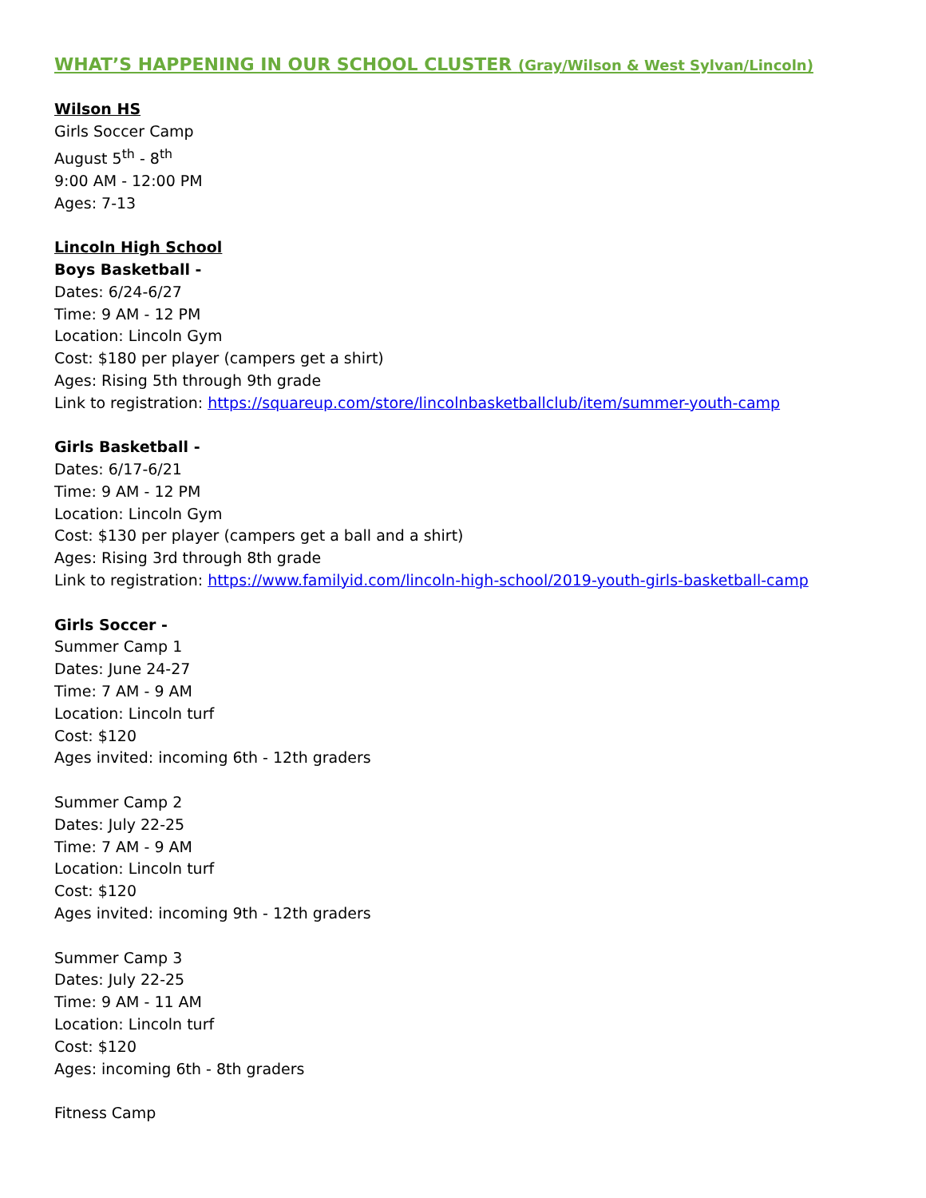WHAT’S HAPPENING IN OUR SCHOOL CLUSTER (Gray/Wilson & West Sylvan/Lincoln)
Wilson HS
Girls Soccer Camp
August 5<sup>th</sup> - 8<sup>th</sup>
9:00 AM - 12:00 PM
Ages: 7-13
Lincoln High School
Boys Basketball -
Dates: 6/24-6/27
Time: 9 AM - 12 PM
Location: Lincoln Gym
Cost: $180 per player (campers get a shirt)
Ages: Rising 5th through 9th grade
Link to registration: https://squareup.com/store/lincolnbasketballclub/item/summer-youth-camp
Girls Basketball -
Dates: 6/17-6/21
Time: 9 AM - 12 PM
Location: Lincoln Gym
Cost: $130 per player (campers get a ball and a shirt)
Ages: Rising 3rd through 8th grade
Link to registration: https://www.familyid.com/lincoln-high-school/2019-youth-girls-basketball-camp
Girls Soccer -
Summer Camp 1
Dates: June 24-27
Time: 7 AM - 9 AM
Location: Lincoln turf
Cost: $120
Ages invited: incoming 6th - 12th graders
Summer Camp 2
Dates: July 22-25
Time: 7 AM - 9 AM
Location: Lincoln turf
Cost: $120
Ages invited: incoming 9th - 12th graders
Summer Camp 3
Dates: July 22-25
Time: 9 AM - 11 AM
Location: Lincoln turf
Cost: $120
Ages: incoming 6th - 8th graders
Fitness Camp